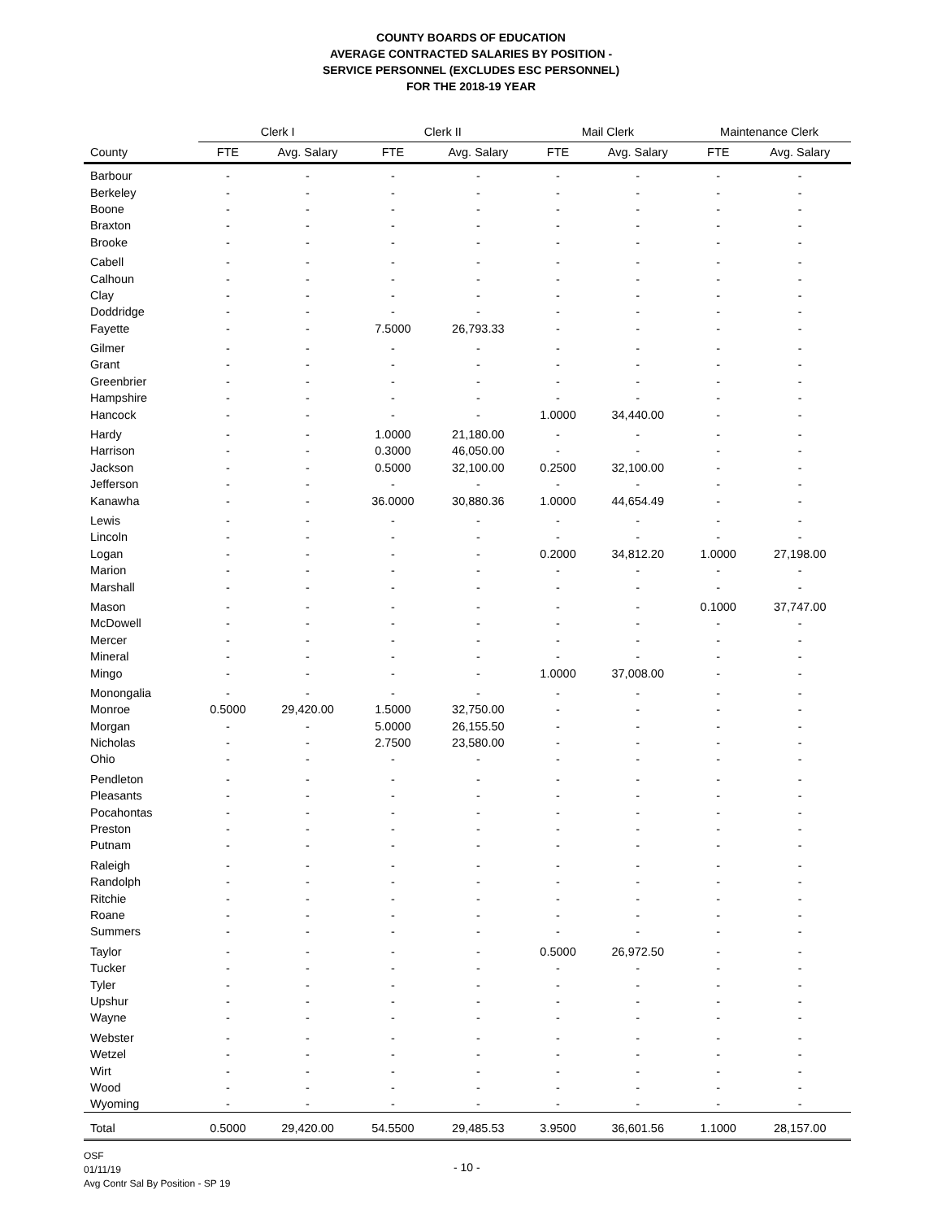COUNTY BOARDS OF EDUCATION
AVERAGE CONTRACTED SALARIES BY POSITION -
SERVICE PERSONNEL (EXCLUDES ESC PERSONNEL)
FOR THE 2018-19 YEAR
| | Clerk I | | Clerk II | | Mail Clerk | | Maintenance Clerk | |
| --- | --- | --- | --- | --- | --- | --- | --- | --- |
| County | FTE | Avg. Salary | FTE | Avg. Salary | FTE | Avg. Salary | FTE | Avg. Salary |
| Barbour | - | - | - | - | - | - | - | - |
| Berkeley | - | - | - | - | - | - | - | - |
| Boone | - | - | - | - | - | - | - | - |
| Braxton | - | - | - | - | - | - | - | - |
| Brooke | - | - | - | - | - | - | - | - |
| Cabell | - | - | - | - | - | - | - | - |
| Calhoun | - | - | - | - | - | - | - | - |
| Clay | - | - | - | - | - | - | - | - |
| Doddridge | - | - | - | - | - | - | - | - |
| Fayette | - | - | 7.5000 | 26,793.33 | - | - | - | - |
| Gilmer | - | - | - | - | - | - | - | - |
| Grant | - | - | - | - | - | - | - | - |
| Greenbrier | - | - | - | - | - | - | - | - |
| Hampshire | - | - | - | - | - | - | - | - |
| Hancock | - | - | - | - | 1.0000 | 34,440.00 | - | - |
| Hardy | - | - | 1.0000 | 21,180.00 | - | - | - | - |
| Harrison | - | - | 0.3000 | 46,050.00 | - | - | - | - |
| Jackson | - | - | 0.5000 | 32,100.00 | 0.2500 | 32,100.00 | - | - |
| Jefferson | - | - | - | - | - | - | - | - |
| Kanawha | - | - | 36.0000 | 30,880.36 | 1.0000 | 44,654.49 | - | - |
| Lewis | - | - | - | - | - | - | - | - |
| Lincoln | - | - | - | - | - | - | - | - |
| Logan | - | - | - | - | 0.2000 | 34,812.20 | 1.0000 | 27,198.00 |
| Marion | - | - | - | - | - | - | - | - |
| Marshall | - | - | - | - | - | - | - | - |
| Mason | - | - | - | - | - | - | 0.1000 | 37,747.00 |
| McDowell | - | - | - | - | - | - | - | - |
| Mercer | - | - | - | - | - | - | - | - |
| Mineral | - | - | - | - | - | - | - | - |
| Mingo | - | - | - | - | 1.0000 | 37,008.00 | - | - |
| Monongalia | - | - | - | - | - | - | - | - |
| Monroe | 0.5000 | 29,420.00 | 1.5000 | 32,750.00 | - | - | - | - |
| Morgan | - | - | 5.0000 | 26,155.50 | - | - | - | - |
| Nicholas | - | - | 2.7500 | 23,580.00 | - | - | - | - |
| Ohio | - | - | - | - | - | - | - | - |
| Pendleton | - | - | - | - | - | - | - | - |
| Pleasants | - | - | - | - | - | - | - | - |
| Pocahontas | - | - | - | - | - | - | - | - |
| Preston | - | - | - | - | - | - | - | - |
| Putnam | - | - | - | - | - | - | - | - |
| Raleigh | - | - | - | - | - | - | - | - |
| Randolph | - | - | - | - | - | - | - | - |
| Ritchie | - | - | - | - | - | - | - | - |
| Roane | - | - | - | - | - | - | - | - |
| Summers | - | - | - | - | - | - | - | - |
| Taylor | - | - | - | - | 0.5000 | 26,972.50 | - | - |
| Tucker | - | - | - | - | - | - | - | - |
| Tyler | - | - | - | - | - | - | - | - |
| Upshur | - | - | - | - | - | - | - | - |
| Wayne | - | - | - | - | - | - | - | - |
| Webster | - | - | - | - | - | - | - | - |
| Wetzel | - | - | - | - | - | - | - | - |
| Wirt | - | - | - | - | - | - | - | - |
| Wood | - | - | - | - | - | - | - | - |
| Wyoming | - | - | - | - | - | - | - | - |
| Total | 0.5000 | 29,420.00 | 54.5500 | 29,485.53 | 3.9500 | 36,601.56 | 1.1000 | 28,157.00 |
OSF
01/11/19
- 10 -
Avg Contr Sal By Position - SP 19